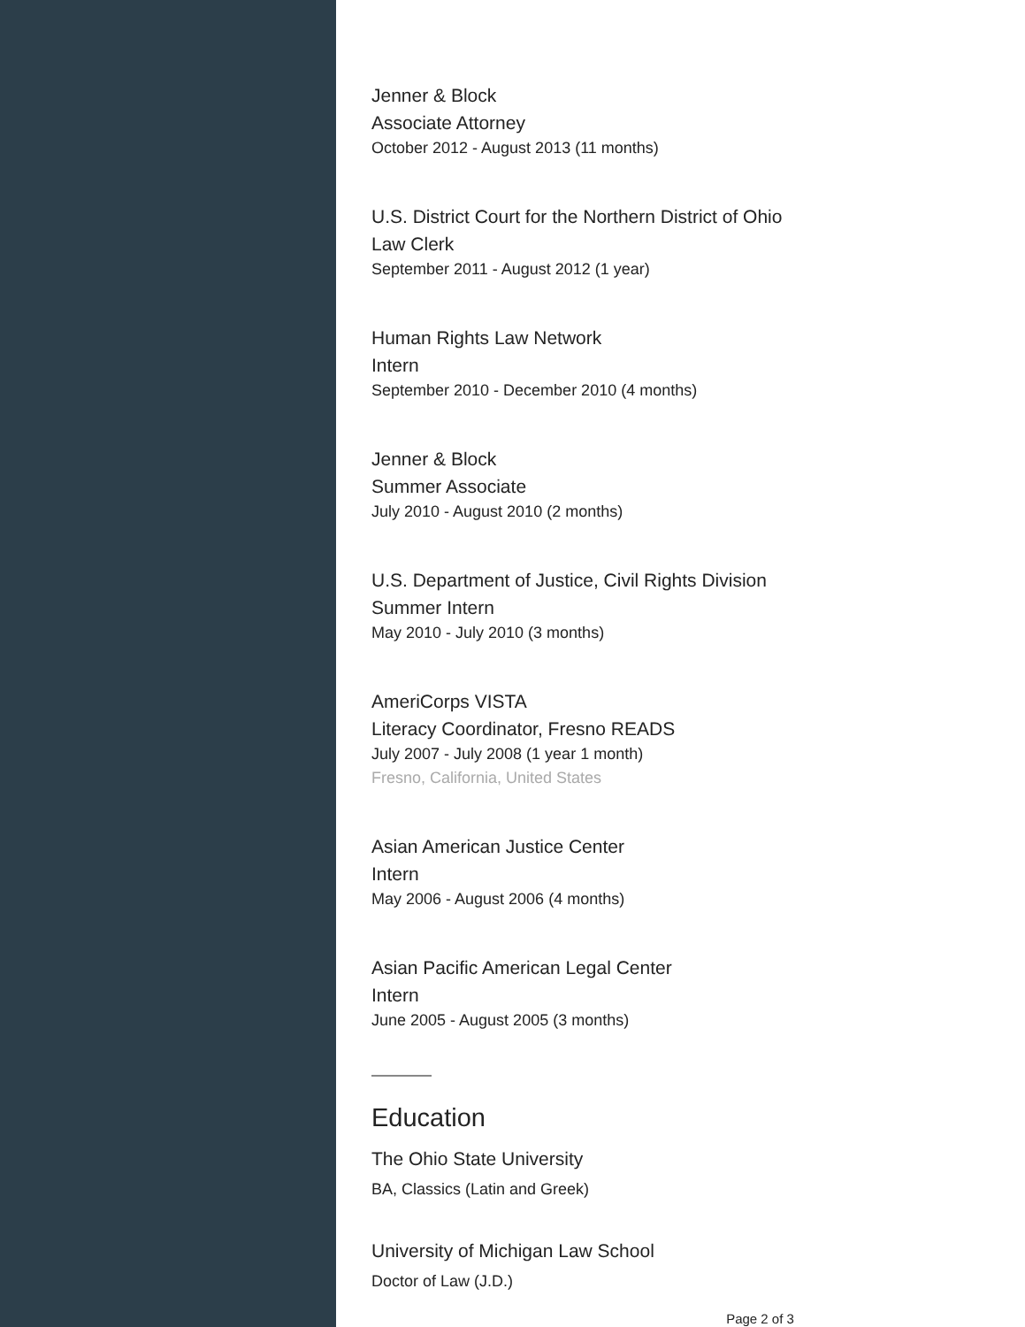Jenner & Block
Associate Attorney
October 2012 - August 2013 (11 months)
U.S. District Court for the Northern District of Ohio
Law Clerk
September 2011 - August 2012 (1 year)
Human Rights Law Network
Intern
September 2010 - December 2010 (4 months)
Jenner & Block
Summer Associate
July 2010 - August 2010 (2 months)
U.S. Department of Justice, Civil Rights Division
Summer Intern
May 2010 - July 2010 (3 months)
AmeriCorps VISTA
Literacy Coordinator, Fresno READS
July 2007 - July 2008 (1 year 1 month)
Fresno, California, United States
Asian American Justice Center
Intern
May 2006 - August 2006 (4 months)
Asian Pacific American Legal Center
Intern
June 2005 - August 2005 (3 months)
Education
The Ohio State University
BA, Classics (Latin and Greek)
University of Michigan Law School
Doctor of Law (J.D.)
Page 2 of 3